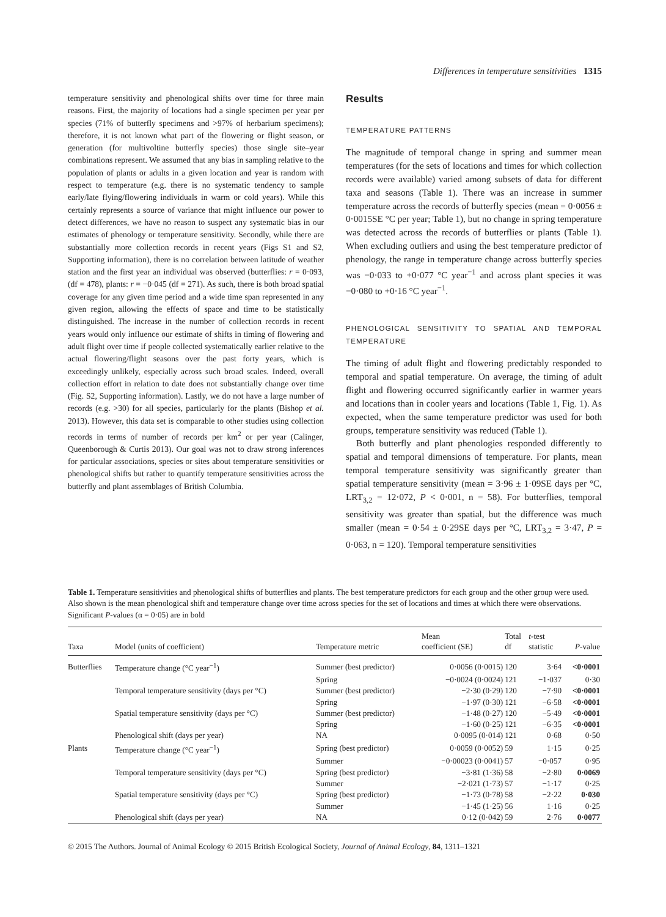Differences in temperature sensitivities 1315
temperature sensitivity and phenological shifts over time for three main reasons. First, the majority of locations had a single specimen per year per species (71% of butterfly specimens and >97% of herbarium specimens); therefore, it is not known what part of the flowering or flight season, or generation (for multivoltine butterfly species) those single site–year combinations represent. We assumed that any bias in sampling relative to the population of plants or adults in a given location and year is random with respect to temperature (e.g. there is no systematic tendency to sample early/late flying/flowering individuals in warm or cold years). While this certainly represents a source of variance that might influence our power to detect differences, we have no reason to suspect any systematic bias in our estimates of phenology or temperature sensitivity. Secondly, while there are substantially more collection records in recent years (Figs S1 and S2, Supporting information), there is no correlation between latitude of weather station and the first year an individual was observed (butterflies: r = 0·093, (df = 478), plants: r = −0·045 (df = 271). As such, there is both broad spatial coverage for any given time period and a wide time span represented in any given region, allowing the effects of space and time to be statistically distinguished. The increase in the number of collection records in recent years would only influence our estimate of shifts in timing of flowering and adult flight over time if people collected systematically earlier relative to the actual flowering/flight seasons over the past forty years, which is exceedingly unlikely, especially across such broad scales. Indeed, overall collection effort in relation to date does not substantially change over time (Fig. S2, Supporting information). Lastly, we do not have a large number of records (e.g. >30) for all species, particularly for the plants (Bishop et al. 2013). However, this data set is comparable to other studies using collection records in terms of number of records per km<sup>2</sup> or per year (Calinger, Queenborough & Curtis 2013). Our goal was not to draw strong inferences for particular associations, species or sites about temperature sensitivities or phenological shifts but rather to quantify temperature sensitivities across the butterfly and plant assemblages of British Columbia.
Results
TEMPERATURE PATTERNS
The magnitude of temporal change in spring and summer mean temperatures (for the sets of locations and times for which collection records were available) varied among subsets of data for different taxa and seasons (Table 1). There was an increase in summer temperature across the records of butterfly species (mean = 0·0056 ± 0·0015SE °C per year; Table 1), but no change in spring temperature was detected across the records of butterflies or plants (Table 1). When excluding outliers and using the best temperature predictor of phenology, the range in temperature change across butterfly species was −0·033 to +0·077 °C year<sup>−1</sup> and across plant species it was −0·080 to +0·16 °C year<sup>−1</sup>.
PHENOLOGICAL SENSITIVITY TO SPATIAL AND TEMPORAL TEMPERATURE
The timing of adult flight and flowering predictably responded to temporal and spatial temperature. On average, the timing of adult flight and flowering occurred significantly earlier in warmer years and locations than in cooler years and locations (Table 1, Fig. 1). As expected, when the same temperature predictor was used for both groups, temperature sensitivity was reduced (Table 1).
Both butterfly and plant phenologies responded differently to spatial and temporal dimensions of temperature. For plants, mean temporal temperature sensitivity was significantly greater than spatial temperature sensitivity (mean = 3·96 ± 1·09SE days per °C, LRT<sub>3,2</sub> = 12·072, P < 0·001, n = 58). For butterflies, temporal sensitivity was greater than spatial, but the difference was much smaller (mean = 0·54 ± 0·29SE days per °C, LRT<sub>3,2</sub> = 3·47, P = 0·063, n = 120). Temporal temperature sensitivities
Table 1. Temperature sensitivities and phenological shifts of butterflies and plants. The best temperature predictors for each group and the other group were used. Also shown is the mean phenological shift and temperature change over time across species for the set of locations and times at which there were observations. Significant P-values (α = 0·05) are in bold
| Taxa | Model (units of coefficient) | Temperature metric | Mean coefficient (SE) | Total df | t -test statistic | P -value |
| --- | --- | --- | --- | --- | --- | --- |
| Butterflies | Temperature change (°C year<sup>−1</sup>) | Summer (best predictor) | 0·0056 (0·0015) | 120 | 3·64 | <0·0001 |
| | | Spring | −0·0024 (0·0024) | 121 | −1·037 | 0·30 |
| | Temporal temperature sensitivity (days per °C) | Summer (best predictor) | −2·30 (0·29) | 120 | −7·90 | <0·0001 |
| | | Spring | −1·97 (0·30) | 121 | −6·58 | <0·0001 |
| | Spatial temperature sensitivity (days per °C) | Summer (best predictor) | −1·48 (0·27) | 120 | −5·49 | <0·0001 |
| | | Spring | −1·60 (0·25) | 121 | −6·35 | <0·0001 |
| | Phenological shift (days per year) | NA | 0·0095 (0·014) | 121 | 0·68 | 0·50 |
| Plants | Temperature change (°C year<sup>−1</sup>) | Spring (best predictor) | 0·0059 (0·0052) | 59 | 1·15 | 0·25 |
| | | Summer | −0·00023 (0·0041) | 57 | −0·057 | 0·95 |
| | Temporal temperature sensitivity (days per °C) | Spring (best predictor) | −3·81 (1·36) | 58 | −2·80 | 0·0069 |
| | | Summer | −2·021 (1·73) | 57 | −1·17 | 0·25 |
| | Spatial temperature sensitivity (days per °C) | Spring (best predictor) | −1·73 (0·78) | 58 | −2·22 | 0·030 |
| | | Summer | −1·45 (1·25) | 56 | 1·16 | 0·25 |
| | Phenological shift (days per year) | NA | 0·12 (0·042) | 59 | 2·76 | 0·0077 |
© 2015 The Authors. Journal of Animal Ecology © 2015 British Ecological Society, Journal of Animal Ecology, 84, 1311–1321